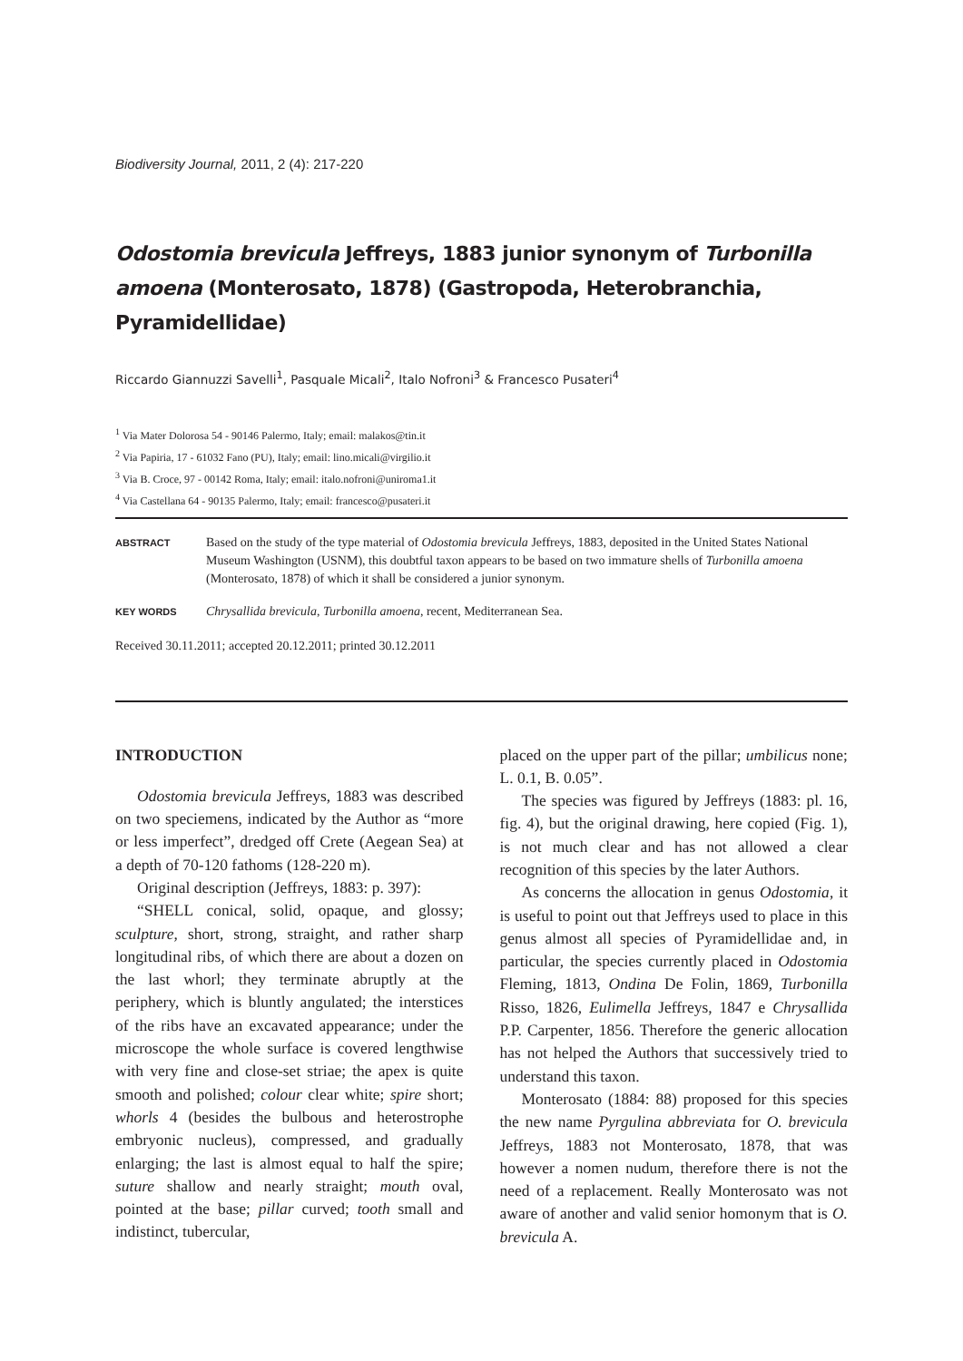Biodiversity Journal, 2011, 2 (4): 217-220
Odostomia brevicula Jeffreys, 1883 junior synonym of Turbonilla amoena (Monterosato, 1878) (Gastropoda, Heterobranchia, Pyramidellidae)
Riccardo Giannuzzi Savelli<sup>1</sup>, Pasquale Micali<sup>2</sup>, Italo Nofroni<sup>3</sup> & Francesco Pusateri<sup>4</sup>
<sup>1</sup> Via Mater Dolorosa 54 - 90146 Palermo, Italy; email: malakos@tin.it
<sup>2</sup> Via Papiria, 17 - 61032 Fano (PU), Italy; email: lino.micali@virgilio.it
<sup>3</sup> Via B. Croce, 97 - 00142 Roma, Italy; email: italo.nofroni@uniroma1.it
<sup>4</sup> Via Castellana 64 - 90135 Palermo, Italy; email: francesco@pusateri.it
ABSTRACT
Based on the study of the type material of Odostomia brevicula Jeffreys, 1883, deposited in the United States National Museum Washington (USNM), this doubtful taxon appears to be based on two immature shells of Turbonilla amoena (Monterosato, 1878) of which it shall be considered a junior synonym.
KEY WORDS
Chrysallida brevicula, Turbonilla amoena, recent, Mediterranean Sea.
Received 30.11.2011; accepted 20.12.2011; printed 30.12.2011
INTRODUCTION
Odostomia brevicula Jeffreys, 1883 was described on two speciemens, indicated by the Author as “more or less imperfect”, dredged off Crete (Aegean Sea) at a depth of 70-120 fathoms (128-220 m).
Original description (Jeffreys, 1883: p. 397):
“SHELL conical, solid, opaque, and glossy; sculpture, short, strong, straight, and rather sharp longitudinal ribs, of which there are about a dozen on the last whorl; they terminate abruptly at the periphery, which is bluntly angulated; the interstices of the ribs have an excavated appearance; under the microscope the whole surface is covered lengthwise with very fine and close-set striae; the apex is quite smooth and polished; colour clear white; spire short; whorls 4 (besides the bulbous and heterostrophe embryonic nucleus), compressed, and gradually enlarging; the last is almost equal to half the spire; suture shallow and nearly straight; mouth oval, pointed at the base; pillar curved; tooth small and indistinct, tubercular,
placed on the upper part of the pillar; umbilicus none; L. 0.1, B. 0.05”.
The species was figured by Jeffreys (1883: pl. 16, fig. 4), but the original drawing, here copied (Fig. 1), is not much clear and has not allowed a clear recognition of this species by the later Authors.
As concerns the allocation in genus Odostomia, it is useful to point out that Jeffreys used to place in this genus almost all species of Pyramidellidae and, in particular, the species currently placed in Odostomia Fleming, 1813, Ondina De Folin, 1869, Turbonilla Risso, 1826, Eulimella Jeffreys, 1847 e Chrysallida P.P. Carpenter, 1856. Therefore the generic allocation has not helped the Authors that successively tried to understand this taxon.
Monterosato (1884: 88) proposed for this species the new name Pyrgulina abbreviata for O. brevicula Jeffreys, 1883 not Monterosato, 1878, that was however a nomen nudum, therefore there is not the need of a replacement. Really Monterosato was not aware of another and valid senior homonym that is O. brevicula A.